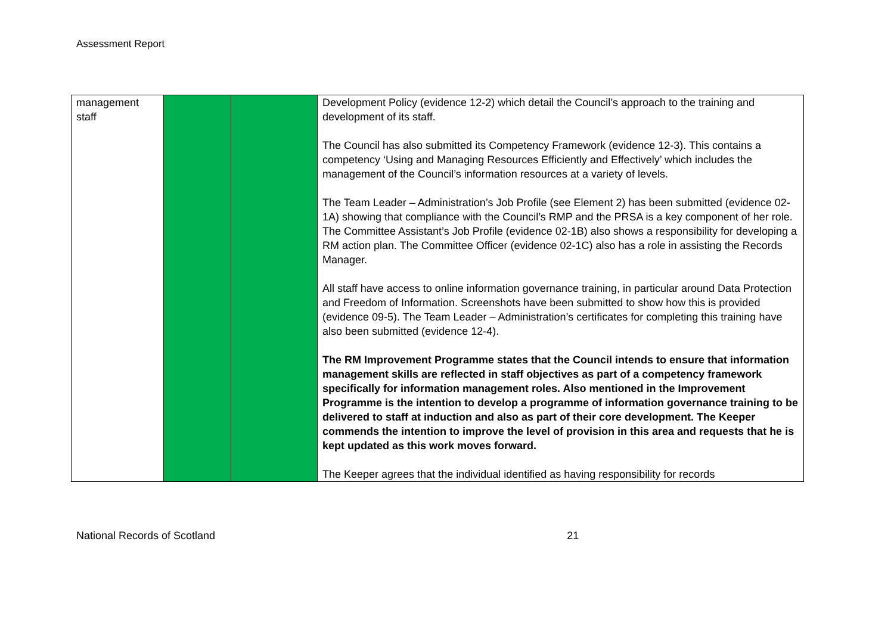Assessment Report
| management staff | | | Development Policy (evidence 12-2) which detail the Council’s approach to the training and development of its staff. The Council has also submitted its Competency Framework (evidence 12-3). This contains a competency ‘Using and Managing Resources Efficiently and Effectively’ which includes the management of the Council’s information resources at a variety of levels. The Team Leader – Administration’s Job Profile (see Element 2) has been submitted (evidence 02-1A) showing that compliance with the Council’s RMP and the PRSA is a key component of her role. The Committee Assistant’s Job Profile (evidence 02-1B) also shows a responsibility for developing a RM action plan. The Committee Officer (evidence 02-1C) also has a role in assisting the Records Manager. All staff have access to online information governance training, in particular around Data Protection and Freedom of Information. Screenshots have been submitted to show how this is provided (evidence 09-5). The Team Leader – Administration’s certificates for completing this training have also been submitted (evidence 12-4). The RM Improvement Programme states that the Council intends to ensure that information management skills are reflected in staff objectives as part of a competency framework specifically for information management roles. Also mentioned in the Improvement Programme is the intention to develop a programme of information governance training to be delivered to staff at induction and also as part of their core development. The Keeper commends the intention to improve the level of provision in this area and requests that he is kept updated as this work moves forward. The Keeper agrees that the individual identified as having responsibility for records |
National Records of Scotland 21